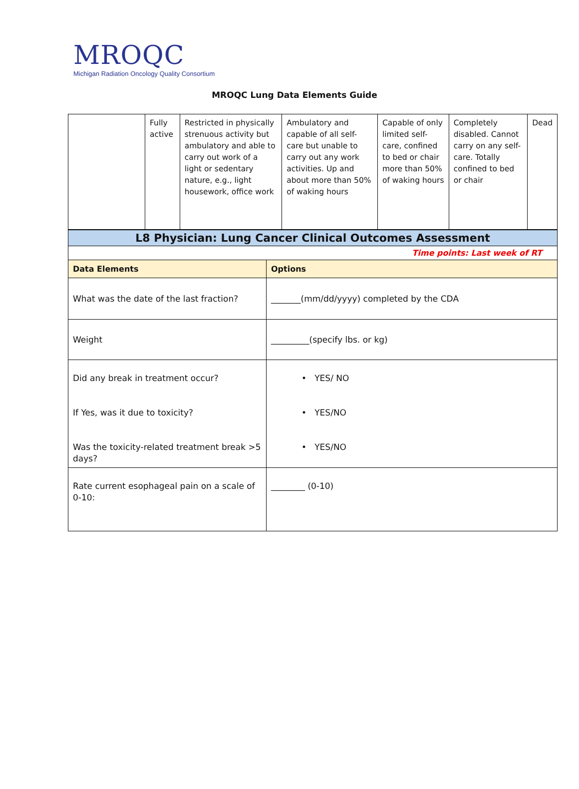MROQC
Michigan Radiation Oncology Quality Consortium
MROQC Lung Data Elements Guide
| | Fully active | Restricted in physically strenuous activity but ambulatory and able to carry out work of a light or sedentary nature, e.g., light housework, office work | Ambulatory and capable of all self-care but unable to carry out any work activities. Up and about more than 50% of waking hours | Capable of only limited self-care, confined to bed or chair more than 50% of waking hours | Completely disabled. Cannot carry on any self-care. Totally confined to bed or chair | Dead |
| L8 Physician: Lung Cancer Clinical Outcomes Assessment | |
| Time points: Last week of RT | |
| Data Elements | Options |
| What was the date of the last fraction? | _______(mm/dd/yyyy) completed by the CDA |
| Weight | _________(specify lbs. or kg) |
| Did any break in treatment occur? If Yes, was it due to toxicity? Was the toxicity-related treatment break >5 days? | • YES/ NO • YES/NO • YES/NO |
| Rate current esophageal pain on a scale of 0-10: | ________ (0-10) |